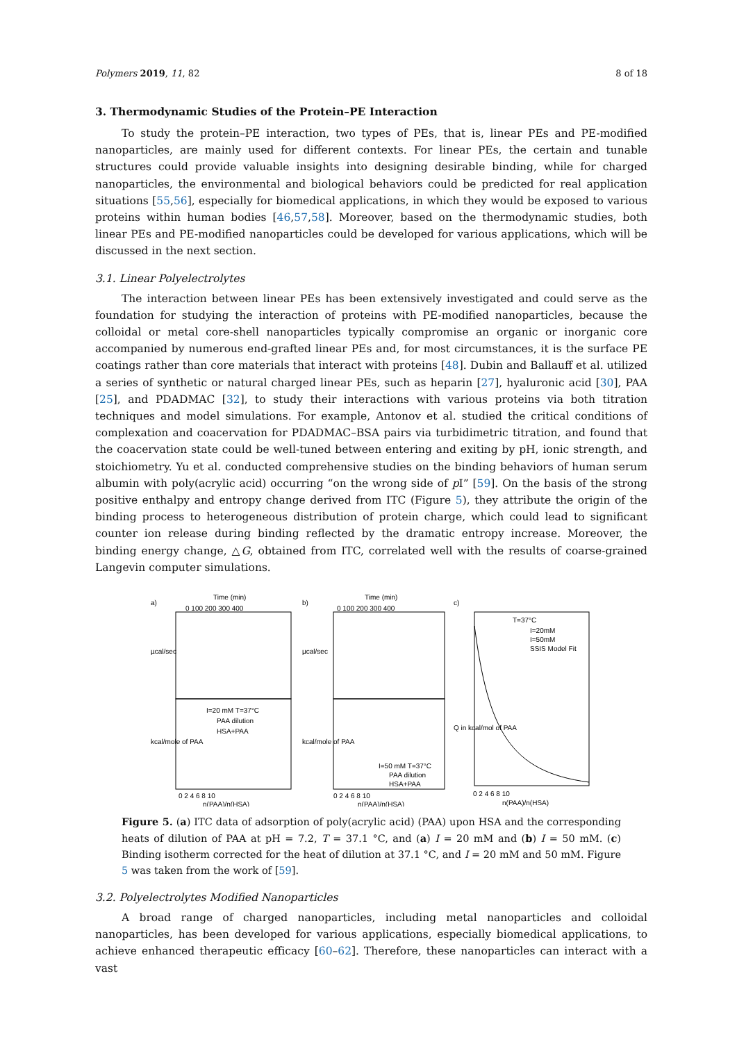Polymers 2019, 11, 82 8 of 18
3. Thermodynamic Studies of the Protein–PE Interaction
To study the protein–PE interaction, two types of PEs, that is, linear PEs and PE-modified nanoparticles, are mainly used for different contexts. For linear PEs, the certain and tunable structures could provide valuable insights into designing desirable binding, while for charged nanoparticles, the environmental and biological behaviors could be predicted for real application situations [55,56], especially for biomedical applications, in which they would be exposed to various proteins within human bodies [46,57,58]. Moreover, based on the thermodynamic studies, both linear PEs and PE-modified nanoparticles could be developed for various applications, which will be discussed in the next section.
3.1. Linear Polyelectrolytes
The interaction between linear PEs has been extensively investigated and could serve as the foundation for studying the interaction of proteins with PE-modified nanoparticles, because the colloidal or metal core-shell nanoparticles typically compromise an organic or inorganic core accompanied by numerous end-grafted linear PEs and, for most circumstances, it is the surface PE coatings rather than core materials that interact with proteins [48]. Dubin and Ballauff et al. utilized a series of synthetic or natural charged linear PEs, such as heparin [27], hyaluronic acid [30], PAA [25], and PDADMAC [32], to study their interactions with various proteins via both titration techniques and model simulations. For example, Antonov et al. studied the critical conditions of complexation and coacervation for PDADMAC–BSA pairs via turbidimetric titration, and found that the coacervation state could be well-tuned between entering and exiting by pH, ionic strength, and stoichiometry. Yu et al. conducted comprehensive studies on the binding behaviors of human serum albumin with poly(acrylic acid) occurring “on the wrong side of p I” [59]. On the basis of the strong positive enthalpy and entropy change derived from ITC (Figure 5), they attribute the origin of the binding process to heterogeneous distribution of protein charge, which could lead to significant counter ion release during binding reflected by the dramatic entropy increase. Moreover, the binding energy change, △G, obtained from ITC, correlated well with the results of coarse-grained Langevin computer simulations.
a)
Time (min)
0 100 200 300 400
I=20 mM T=37°C
PAA dilution
HSA+PAA
0 2 4 6 8 10
n(PAA)/n(HSA)
µcal/sec
kcal/mole of PAA
b)
Time (min)
0 100 200 300 400
I=50 mM T=37°C
PAA dilution
HSA+PAA
0 2 4 6 8 10
n(PAA)/n(HSA)
µcal/sec
kcal/mole of PAA
c)
T=37°C
I=20mM
I=50mM
SSIS Model Fit
0 2 4 6 8 10
n(PAA)/n(HSA)
Q in kcal/mol of PAA
Figure 5. (a) ITC data of adsorption of poly(acrylic acid) (PAA) upon HSA and the corresponding heats of dilution of PAA at pH = 7.2, T = 37.1 °C, and (a) I = 20 mM and (b) I = 50 mM. (c) Binding isotherm corrected for the heat of dilution at 37.1 °C, and I = 20 mM and 50 mM. Figure 5 was taken from the work of [59].
3.2. Polyelectrolytes Modified Nanoparticles
A broad range of charged nanoparticles, including metal nanoparticles and colloidal nanoparticles, has been developed for various applications, especially biomedical applications, to achieve enhanced therapeutic efficacy [60–62]. Therefore, these nanoparticles can interact with a vast